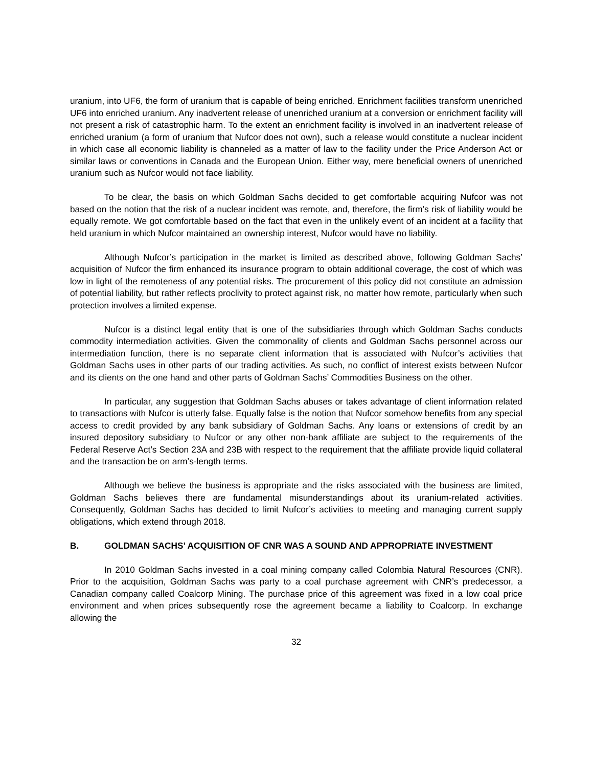uranium, into UF6, the form of uranium that is capable of being enriched. Enrichment facilities transform unenriched UF6 into enriched uranium. Any inadvertent release of unenriched uranium at a conversion or enrichment facility will not present a risk of catastrophic harm. To the extent an enrichment facility is involved in an inadvertent release of enriched uranium (a form of uranium that Nufcor does not own), such a release would constitute a nuclear incident in which case all economic liability is channeled as a matter of law to the facility under the Price Anderson Act or similar laws or conventions in Canada and the European Union. Either way, mere beneficial owners of unenriched uranium such as Nufcor would not face liability.
To be clear, the basis on which Goldman Sachs decided to get comfortable acquiring Nufcor was not based on the notion that the risk of a nuclear incident was remote, and, therefore, the firm’s risk of liability would be equally remote. We got comfortable based on the fact that even in the unlikely event of an incident at a facility that held uranium in which Nufcor maintained an ownership interest, Nufcor would have no liability.
Although Nufcor’s participation in the market is limited as described above, following Goldman Sachs’ acquisition of Nufcor the firm enhanced its insurance program to obtain additional coverage, the cost of which was low in light of the remoteness of any potential risks. The procurement of this policy did not constitute an admission of potential liability, but rather reflects proclivity to protect against risk, no matter how remote, particularly when such protection involves a limited expense.
Nufcor is a distinct legal entity that is one of the subsidiaries through which Goldman Sachs conducts commodity intermediation activities. Given the commonality of clients and Goldman Sachs personnel across our intermediation function, there is no separate client information that is associated with Nufcor’s activities that Goldman Sachs uses in other parts of our trading activities. As such, no conflict of interest exists between Nufcor and its clients on the one hand and other parts of Goldman Sachs’ Commodities Business on the other.
In particular, any suggestion that Goldman Sachs abuses or takes advantage of client information related to transactions with Nufcor is utterly false. Equally false is the notion that Nufcor somehow benefits from any special access to credit provided by any bank subsidiary of Goldman Sachs. Any loans or extensions of credit by an insured depository subsidiary to Nufcor or any other non-bank affiliate are subject to the requirements of the Federal Reserve Act’s Section 23A and 23B with respect to the requirement that the affiliate provide liquid collateral and the transaction be on arm’s-length terms.
Although we believe the business is appropriate and the risks associated with the business are limited, Goldman Sachs believes there are fundamental misunderstandings about its uranium-related activities. Consequently, Goldman Sachs has decided to limit Nufcor’s activities to meeting and managing current supply obligations, which extend through 2018.
B. GOLDMAN SACHS’ ACQUISITION OF CNR WAS A SOUND AND APPROPRIATE INVESTMENT
In 2010 Goldman Sachs invested in a coal mining company called Colombia Natural Resources (CNR). Prior to the acquisition, Goldman Sachs was party to a coal purchase agreement with CNR’s predecessor, a Canadian company called Coalcorp Mining. The purchase price of this agreement was fixed in a low coal price environment and when prices subsequently rose the agreement became a liability to Coalcorp. In exchange allowing the
32